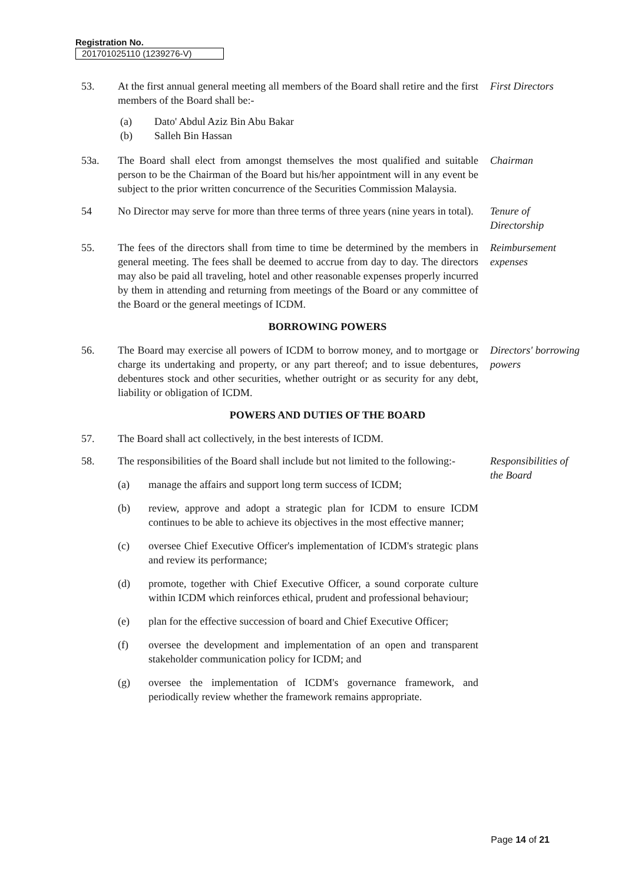Registration No.
201701025110 (1239276-V)
53. At the first annual general meeting all members of the Board shall retire and the first members of the Board shall be:-
(a) Dato' Abdul Aziz Bin Abu Bakar
(b) Salleh Bin Hassan
First Directors
53a. The Board shall elect from amongst themselves the most qualified and suitable person to be the Chairman of the Board but his/her appointment will in any event be subject to the prior written concurrence of the Securities Commission Malaysia.
Chairman
54 No Director may serve for more than three terms of three years (nine years in total).
Tenure of Directorship
55. The fees of the directors shall from time to time be determined by the members in general meeting. The fees shall be deemed to accrue from day to day. The directors may also be paid all traveling, hotel and other reasonable expenses properly incurred by them in attending and returning from meetings of the Board or any committee of the Board or the general meetings of ICDM.
Reimbursement expenses
BORROWING POWERS
56. The Board may exercise all powers of ICDM to borrow money, and to mortgage or charge its undertaking and property, or any part thereof; and to issue debentures, debentures stock and other securities, whether outright or as security for any debt, liability or obligation of ICDM.
Directors' borrowing powers
POWERS AND DUTIES OF THE BOARD
57. The Board shall act collectively, in the best interests of ICDM.
58. The responsibilities of the Board shall include but not limited to the following:-
(a) manage the affairs and support long term success of ICDM;
(b) review, approve and adopt a strategic plan for ICDM to ensure ICDM continues to be able to achieve its objectives in the most effective manner;
(c) oversee Chief Executive Officer's implementation of ICDM's strategic plans and review its performance;
(d) promote, together with Chief Executive Officer, a sound corporate culture within ICDM which reinforces ethical, prudent and professional behaviour;
(e) plan for the effective succession of board and Chief Executive Officer;
(f) oversee the development and implementation of an open and transparent stakeholder communication policy for ICDM; and
(g) oversee the implementation of ICDM's governance framework, and periodically review whether the framework remains appropriate.
Responsibilities of the Board
Page 14 of 21